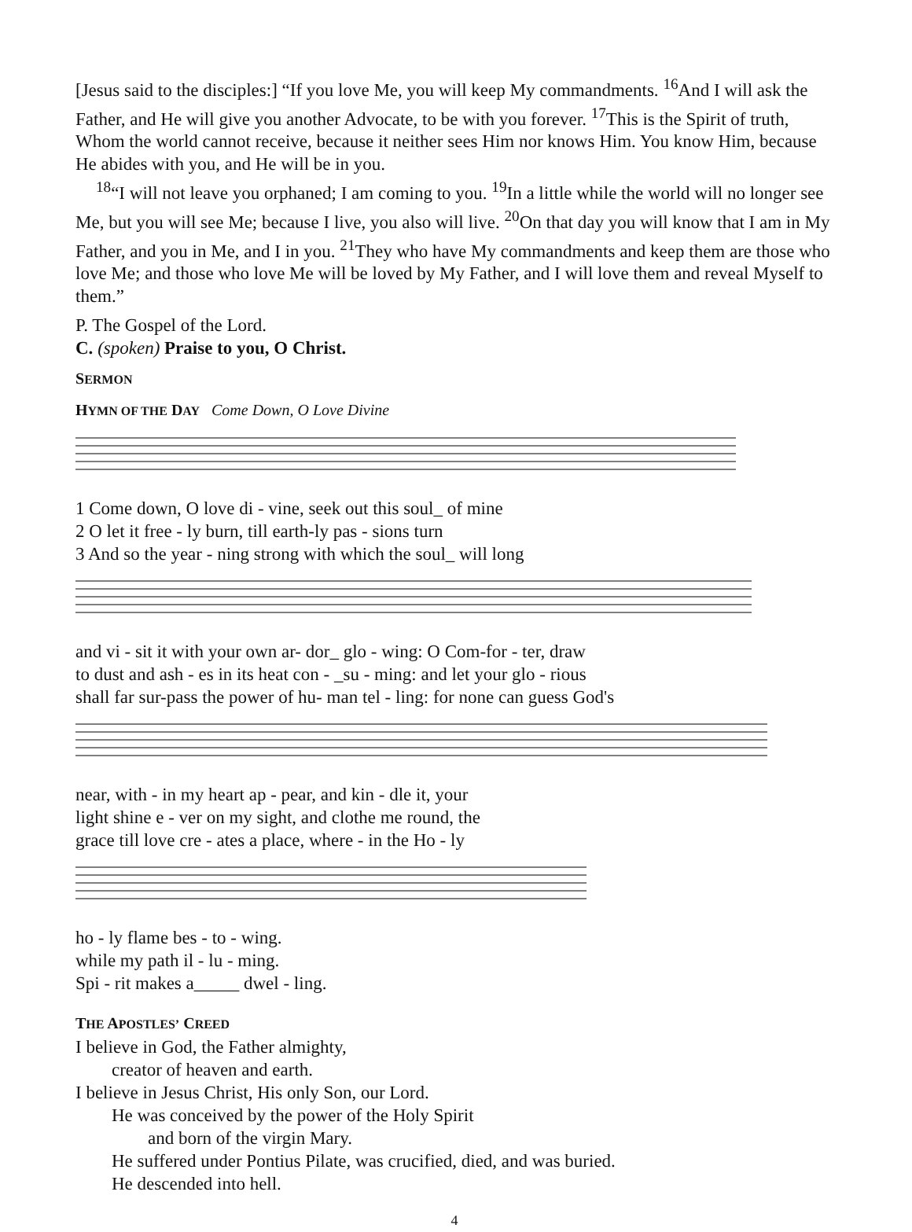[Jesus said to the disciples:] “If you love Me, you will keep My commandments. <sup>16</sup>And I will ask the Father, and He will give you another Advocate, to be with you forever. <sup>17</sup>This is the Spirit of truth, Whom the world cannot receive, because it neither sees Him nor knows Him. You know Him, because He abides with you, and He will be in you.
<sup>18</sup> “I will not leave you orphaned; I am coming to you. <sup>19</sup>In a little while the world will no longer see Me, but you will see Me; because I live, you also will live. <sup>20</sup>On that day you will know that I am in My Father, and you in Me, and I in you. <sup>21</sup>They who have My commandments and keep them are those who love Me; and those who love Me will be loved by My Father, and I will love them and reveal Myself to them.”
P. The Gospel of the Lord.
C. (spoken) Praise to you, O Christ.
SERMON
HYMN OF THE DAY Come Down, O Love Divine
1 Come down, O love di - vine, seek out this soul_ of mine
2 O let it free - ly burn, till earth-ly pas - sions turn
3 And so the year - ning strong with which the soul_ will long
and vi - sit it with your own ar- dor_ glo - wing: O Com-for - ter, draw
to dust and ash - es in its heat con - _su - ming: and let your glo - rious
shall far sur-pass the power of hu- man tel - ling: for none can guess God's
near, with - in my heart ap - pear, and kin - dle it, your
light shine e - ver on my sight, and clothe me round, the
grace till love cre - ates a place, where - in the Ho - ly
ho - ly flame bes - to - wing.
while my path il - lu - ming.
Spi - rit makes a_____ dwel - ling.
THE APOSTLES’ CREED
I believe in God, the Father almighty,
creator of heaven and earth.
I believe in Jesus Christ, His only Son, our Lord.
He was conceived by the power of the Holy Spirit
and born of the virgin Mary.
He suffered under Pontius Pilate, was crucified, died, and was buried.
He descended into hell.
4